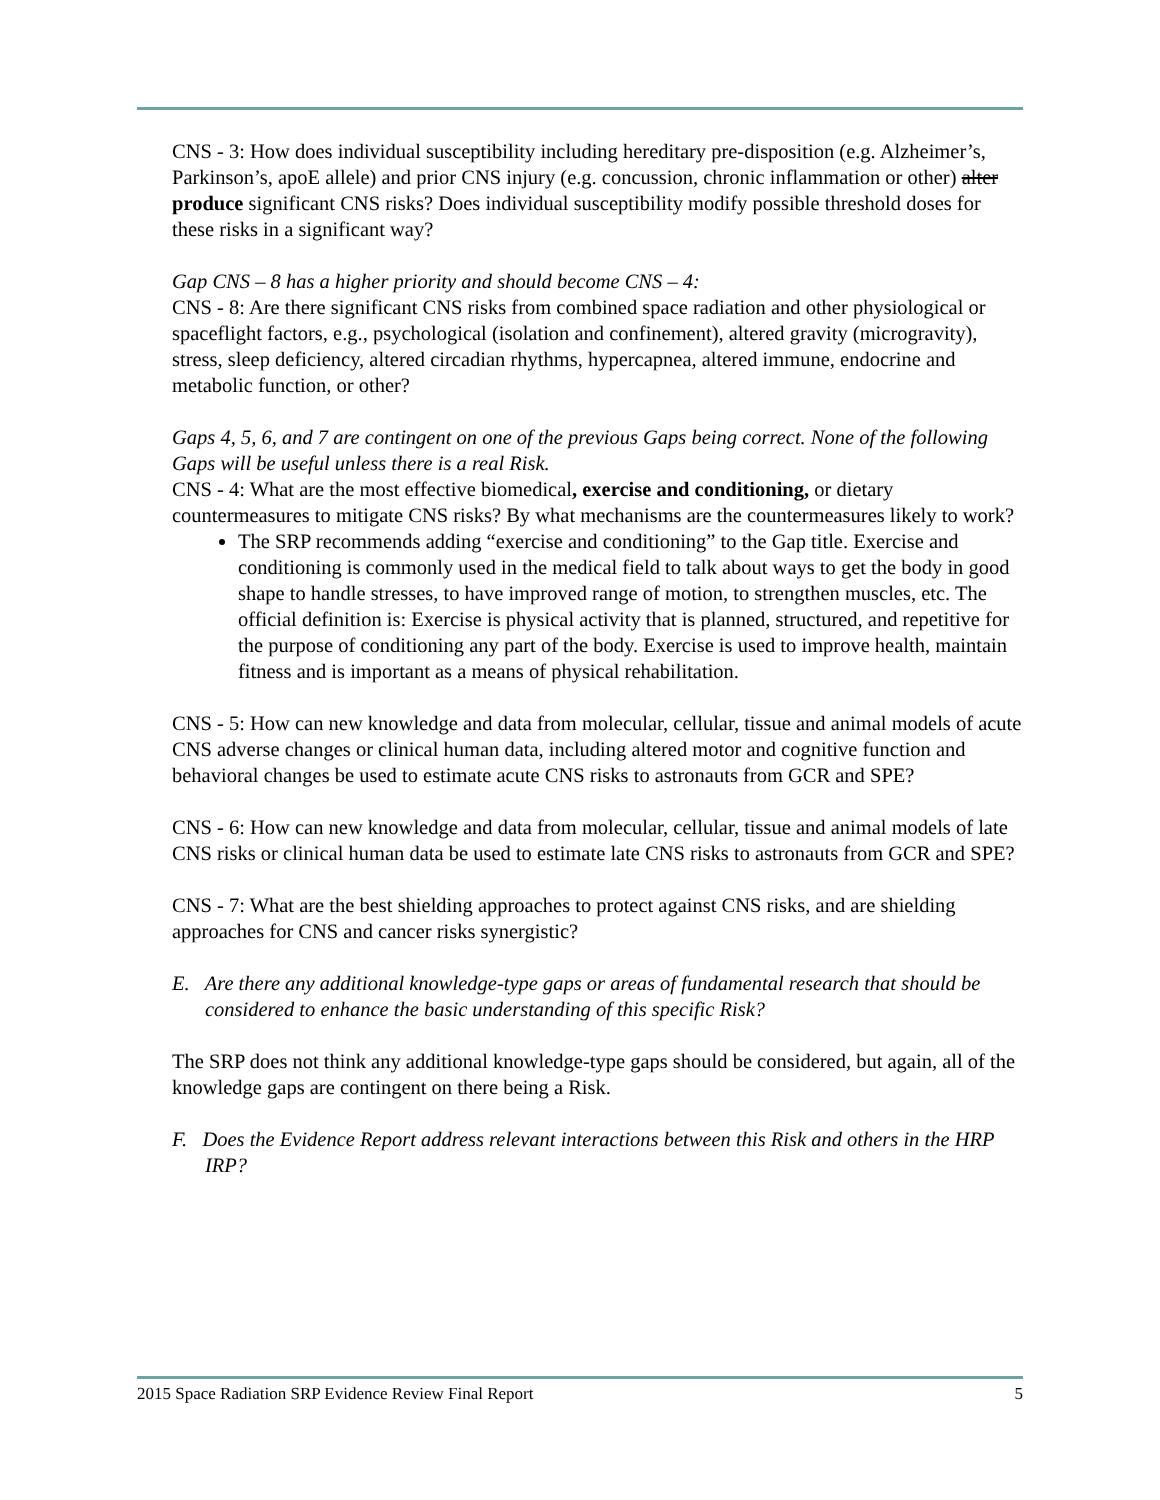CNS - 3: How does individual susceptibility including hereditary pre-disposition (e.g. Alzheimer’s, Parkinson’s, apoE allele) and prior CNS injury (e.g. concussion, chronic inflammation or other) alter produce significant CNS risks? Does individual susceptibility modify possible threshold doses for these risks in a significant way?
Gap CNS – 8 has a higher priority and should become CNS – 4:
CNS - 8: Are there significant CNS risks from combined space radiation and other physiological or spaceflight factors, e.g., psychological (isolation and confinement), altered gravity (microgravity), stress, sleep deficiency, altered circadian rhythms, hypercapnea, altered immune, endocrine and metabolic function, or other?
Gaps 4, 5, 6, and 7 are contingent on one of the previous Gaps being correct. None of the following Gaps will be useful unless there is a real Risk.
CNS - 4: What are the most effective biomedical, exercise and conditioning, or dietary countermeasures to mitigate CNS risks? By what mechanisms are the countermeasures likely to work?
The SRP recommends adding “exercise and conditioning” to the Gap title. Exercise and conditioning is commonly used in the medical field to talk about ways to get the body in good shape to handle stresses, to have improved range of motion, to strengthen muscles, etc. The official definition is: Exercise is physical activity that is planned, structured, and repetitive for the purpose of conditioning any part of the body. Exercise is used to improve health, maintain fitness and is important as a means of physical rehabilitation.
CNS - 5: How can new knowledge and data from molecular, cellular, tissue and animal models of acute CNS adverse changes or clinical human data, including altered motor and cognitive function and behavioral changes be used to estimate acute CNS risks to astronauts from GCR and SPE?
CNS - 6: How can new knowledge and data from molecular, cellular, tissue and animal models of late CNS risks or clinical human data be used to estimate late CNS risks to astronauts from GCR and SPE?
CNS - 7: What are the best shielding approaches to protect against CNS risks, and are shielding approaches for CNS and cancer risks synergistic?
E. Are there any additional knowledge-type gaps or areas of fundamental research that should be considered to enhance the basic understanding of this specific Risk?
The SRP does not think any additional knowledge-type gaps should be considered, but again, all of the knowledge gaps are contingent on there being a Risk.
F. Does the Evidence Report address relevant interactions between this Risk and others in the HRP IRP?
2015 Space Radiation SRP Evidence Review Final Report 5